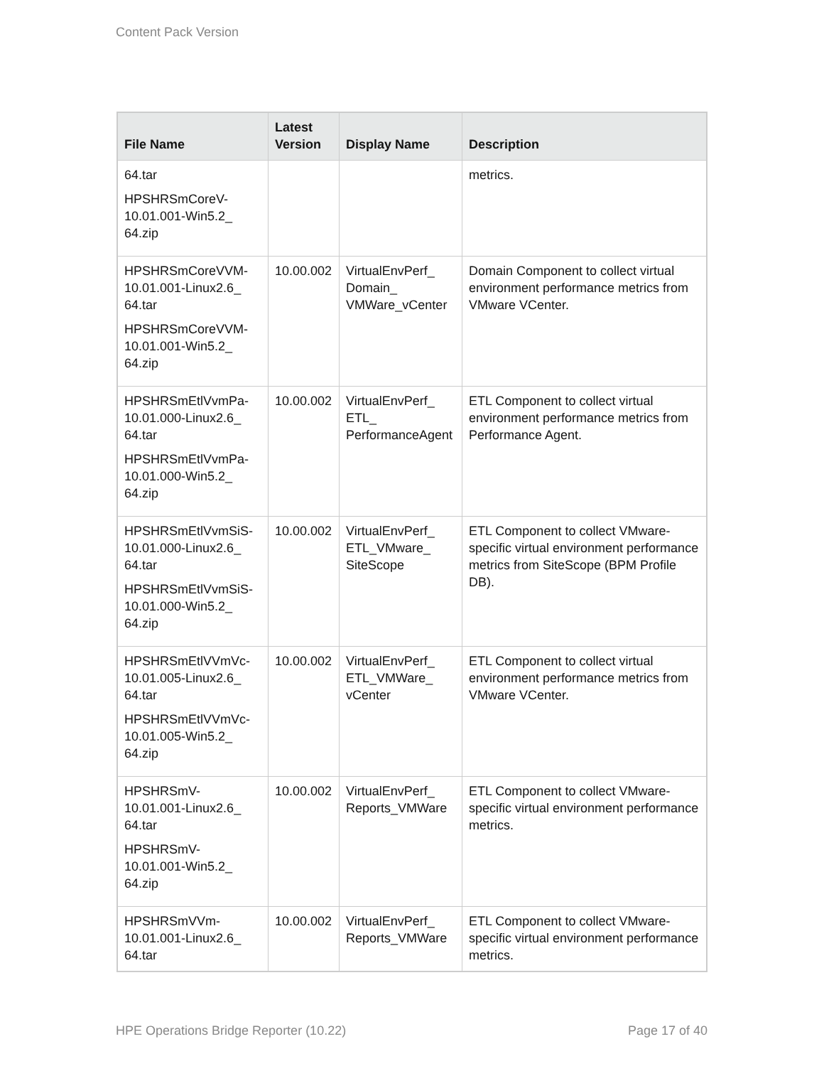Content Pack Version
| File Name | Latest Version | Display Name | Description |
| --- | --- | --- | --- |
| 64.tar HPSHRSmCoreV-10.01.001-Win5.2_ 64.zip | | | metrics. |
| HPSHRSmCoreVVM-10.01.001-Linux2.6_ 64.tar HPSHRSmCoreVVM-10.01.001-Win5.2_ 64.zip | 10.00.002 | VirtualEnvPerf_ Domain_ VMWare_vCenter | Domain Component to collect virtual environment performance metrics from VMware VCenter. |
| HPSHRSmEtlVvmPa-10.01.000-Linux2.6_ 64.tar HPSHRSmEtlVvmPa-10.01.000-Win5.2_ 64.zip | 10.00.002 | VirtualEnvPerf_ ETL_ PerformanceAgent | ETL Component to collect virtual environment performance metrics from Performance Agent. |
| HPSHRSmEtlVvmSiS-10.01.000-Linux2.6_ 64.tar HPSHRSmEtlVvmSiS-10.01.000-Win5.2_ 64.zip | 10.00.002 | VirtualEnvPerf_ ETL_VMware_ SiteScope | ETL Component to collect VMware-specific virtual environment performance metrics from SiteScope (BPM Profile DB). |
| HPSHRSmEtlVVmVc-10.01.005-Linux2.6_ 64.tar HPSHRSmEtlVVmVc-10.01.005-Win5.2_ 64.zip | 10.00.002 | VirtualEnvPerf_ ETL_VMWare_ vCenter | ETL Component to collect virtual environment performance metrics from VMware VCenter. |
| HPSHRSmV-10.01.001-Linux2.6_ 64.tar HPSHRSmV-10.01.001-Win5.2_ 64.zip | 10.00.002 | VirtualEnvPerf_ Reports_VMWare | ETL Component to collect VMware-specific virtual environment performance metrics. |
| HPSHRSmVVm-10.01.001-Linux2.6_ 64.tar | 10.00.002 | VirtualEnvPerf_ Reports_VMWare | ETL Component to collect VMware-specific virtual environment performance metrics. |
HPE Operations Bridge Reporter (10.22) Page 17 of 40